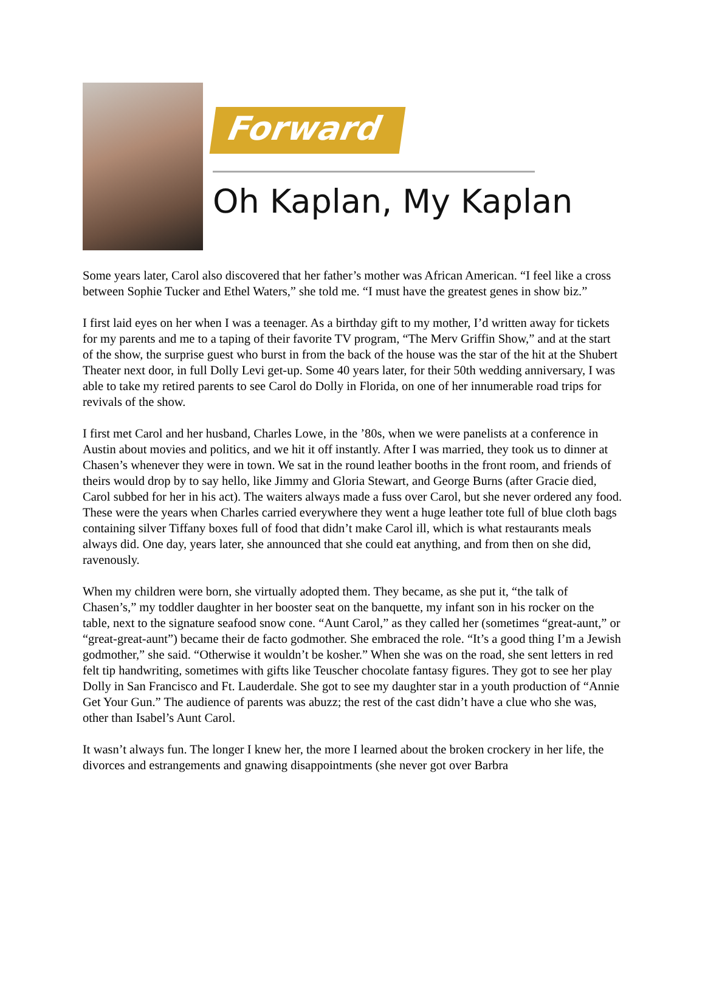Forward
Oh Kaplan, My Kaplan
Some years later, Carol also discovered that her father’s mother was African American. “I feel like a cross between Sophie Tucker and Ethel Waters,” she told me. “I must have the greatest genes in show biz.”
I first laid eyes on her when I was a teenager. As a birthday gift to my mother, I’d written away for tickets for my parents and me to a taping of their favorite TV program, “The Merv Griffin Show,” and at the start of the show, the surprise guest who burst in from the back of the house was the star of the hit at the Shubert Theater next door, in full Dolly Levi get-up. Some 40 years later, for their 50th wedding anniversary, I was able to take my retired parents to see Carol do Dolly in Florida, on one of her innumerable road trips for revivals of the show.
I first met Carol and her husband, Charles Lowe, in the ’80s, when we were panelists at a conference in Austin about movies and politics, and we hit it off instantly. After I was married, they took us to dinner at Chasen’s whenever they were in town. We sat in the round leather booths in the front room, and friends of theirs would drop by to say hello, like Jimmy and Gloria Stewart, and George Burns (after Gracie died, Carol subbed for her in his act). The waiters always made a fuss over Carol, but she never ordered any food. These were the years when Charles carried everywhere they went a huge leather tote full of blue cloth bags containing silver Tiffany boxes full of food that didn’t make Carol ill, which is what restaurants meals always did. One day, years later, she announced that she could eat anything, and from then on she did, ravenously.
When my children were born, she virtually adopted them. They became, as she put it, “the talk of Chasen’s,” my toddler daughter in her booster seat on the banquette, my infant son in his rocker on the table, next to the signature seafood snow cone. “Aunt Carol,” as they called her (sometimes “great-aunt,” or “great-great-aunt”) became their de facto godmother. She embraced the role. “It’s a good thing I’m a Jewish godmother,” she said. “Otherwise it wouldn’t be kosher.” When she was on the road, she sent letters in red felt tip handwriting, sometimes with gifts like Teuscher chocolate fantasy figures. They got to see her play Dolly in San Francisco and Ft. Lauderdale. She got to see my daughter star in a youth production of “Annie Get Your Gun.” The audience of parents was abuzz; the rest of the cast didn’t have a clue who she was, other than Isabel’s Aunt Carol.
It wasn’t always fun. The longer I knew her, the more I learned about the broken crockery in her life, the divorces and estrangements and gnawing disappointments (she never got over Barbra